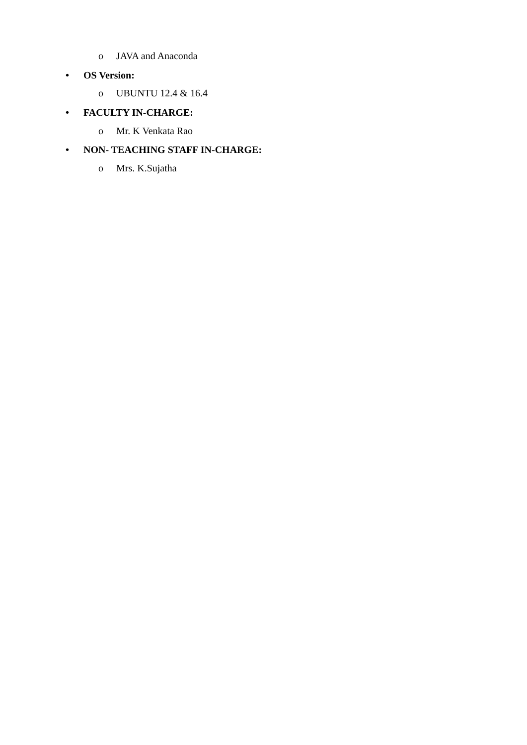o JAVA and Anaconda
• OS Version:
o UBUNTU 12.4 & 16.4
• FACULTY IN-CHARGE:
o Mr. K Venkata Rao
• NON- TEACHING STAFF IN-CHARGE:
o Mrs. K.Sujatha